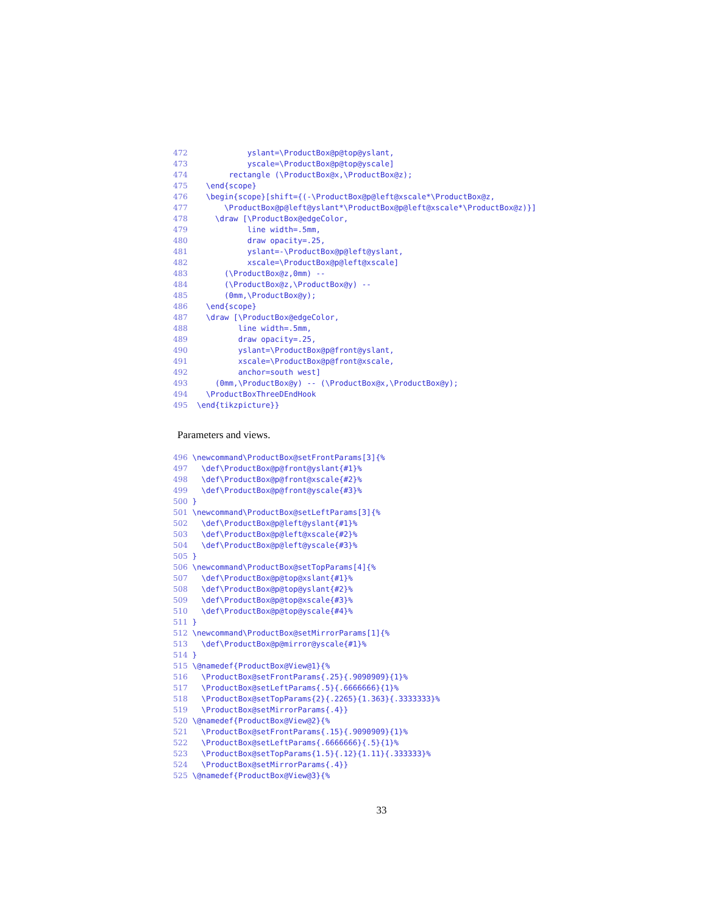472             yslant=\ProductBox@p@top@yslant,
473             yscale=\ProductBox@p@top@yscale]
474         rectangle (\ProductBox@x,\ProductBox@z);
475    \end{scope}
476    \begin{scope}[shift={(-\ProductBox@p@left@xscale*\ProductBox@z,
477        \ProductBox@p@left@yslant*\ProductBox@p@left@xscale*\ProductBox@z)}]
478      \draw [\ProductBox@edgeColor,
479             line width=.5mm,
480             draw opacity=.25,
481             yslant=-\ProductBox@p@left@yslant,
482             xscale=\ProductBox@p@left@xscale]
483        (\ProductBox@z,0mm) --
484        (\ProductBox@z,\ProductBox@y) --
485        (0mm,\ProductBox@y);
486    \end{scope}
487    \draw [\ProductBox@edgeColor,
488           line width=.5mm,
489           draw opacity=.25,
490           yslant=\ProductBox@p@front@yslant,
491           xscale=\ProductBox@p@front@xscale,
492           anchor=south west]
493      (0mm,\ProductBox@y) -- (\ProductBox@x,\ProductBox@y);
494    \ProductBoxThreeDEndHook
495  \end{tikzpicture}}
Parameters and views.
496 \newcommand\ProductBox@setFrontParams[3]{%
497   \def\ProductBox@p@front@yslant{#1}%
498   \def\ProductBox@p@front@xscale{#2}%
499   \def\ProductBox@p@front@yscale{#3}%
500 }
501 \newcommand\ProductBox@setLeftParams[3]{%
502   \def\ProductBox@p@left@yslant{#1}%
503   \def\ProductBox@p@left@xscale{#2}%
504   \def\ProductBox@p@left@yscale{#3}%
505 }
506 \newcommand\ProductBox@setTopParams[4]{%
507   \def\ProductBox@p@top@xslant{#1}%
508   \def\ProductBox@p@top@yslant{#2}%
509   \def\ProductBox@p@top@xscale{#3}%
510   \def\ProductBox@p@top@yscale{#4}%
511 }
512 \newcommand\ProductBox@setMirrorParams[1]{%
513   \def\ProductBox@p@mirror@yscale{#1}%
514 }
515 \@namedef{ProductBox@View@1}{%
516   \ProductBox@setFrontParams{.25}{.9090909}{1}%
517   \ProductBox@setLeftParams{.5}{.6666666}{1}%
518   \ProductBox@setTopParams{2}{.2265}{1.363}{.3333333}%
519   \ProductBox@setMirrorParams{.4}}
520 \@namedef{ProductBox@View@2}{%
521   \ProductBox@setFrontParams{.15}{.9090909}{1}%
522   \ProductBox@setLeftParams{.6666666}{.5}{1}%
523   \ProductBox@setTopParams{1.5}{.12}{1.11}{.333333}%
524   \ProductBox@setMirrorParams{.4}}
525 \@namedef{ProductBox@View@3}{%
33